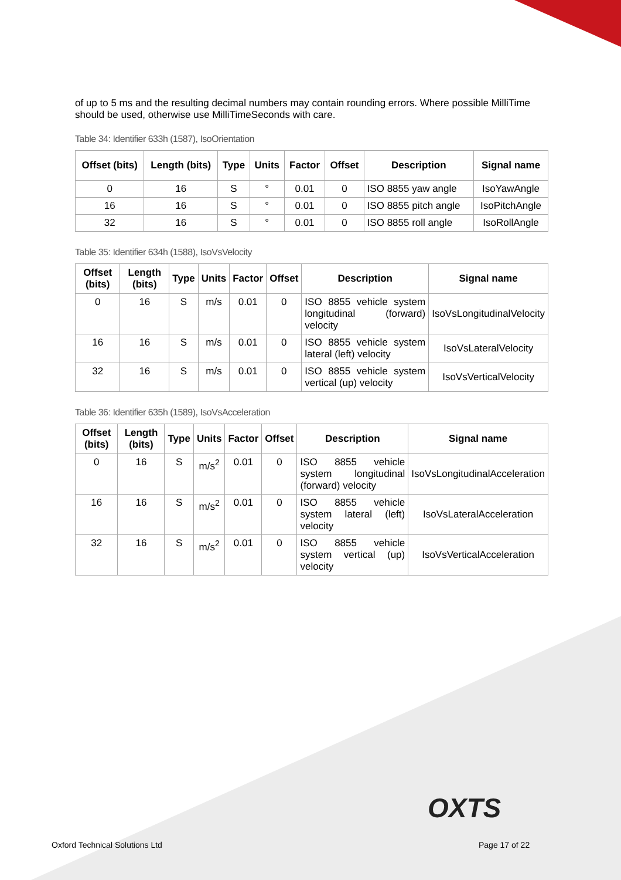of up to 5 ms and the resulting decimal numbers may contain rounding errors. Where possible MilliTime should be used, otherwise use MilliTimeSeconds with care.
Table 34: Identifier 633h (1587), IsoOrientation
| Offset (bits) | Length (bits) | Type | Units | Factor | Offset | Description | Signal name |
| --- | --- | --- | --- | --- | --- | --- | --- |
| 0 | 16 | S | ° | 0.01 | 0 | ISO 8855 yaw angle | IsoYawAngle |
| 16 | 16 | S | ° | 0.01 | 0 | ISO 8855 pitch angle | IsoPitchAngle |
| 32 | 16 | S | ° | 0.01 | 0 | ISO 8855 roll angle | IsoRollAngle |
Table 35: Identifier 634h (1588), IsoVsVelocity
| Offset (bits) | Length (bits) | Type | Units | Factor | Offset | Description | Signal name |
| --- | --- | --- | --- | --- | --- | --- | --- |
| 0 | 16 | S | m/s | 0.01 | 0 | ISO 8855 vehicle system longitudinal (forward) velocity | IsoVsLongitudinalVelocity |
| 16 | 16 | S | m/s | 0.01 | 0 | ISO 8855 vehicle system lateral (left) velocity | IsoVsLateralVelocity |
| 32 | 16 | S | m/s | 0.01 | 0 | ISO 8855 vehicle system vertical (up) velocity | IsoVsVerticalVelocity |
Table 36: Identifier 635h (1589), IsoVsAcceleration
| Offset (bits) | Length (bits) | Type | Units | Factor | Offset | Description | Signal name |
| --- | --- | --- | --- | --- | --- | --- | --- |
| 0 | 16 | S | m/s<sup>2</sup> | 0.01 | 0 | ISO 8855 vehicle system longitudinal (forward) velocity | IsoVsLongitudinalAcceleration |
| 16 | 16 | S | m/s<sup>2</sup> | 0.01 | 0 | ISO 8855 vehicle system lateral (left) velocity | IsoVsLateralAcceleration |
| 32 | 16 | S | m/s<sup>2</sup> | 0.01 | 0 | ISO 8855 vehicle system vertical (up) velocity | IsoVsVerticalAcceleration |
OXTS
Oxford Technical Solutions Ltd Page 17 of 22